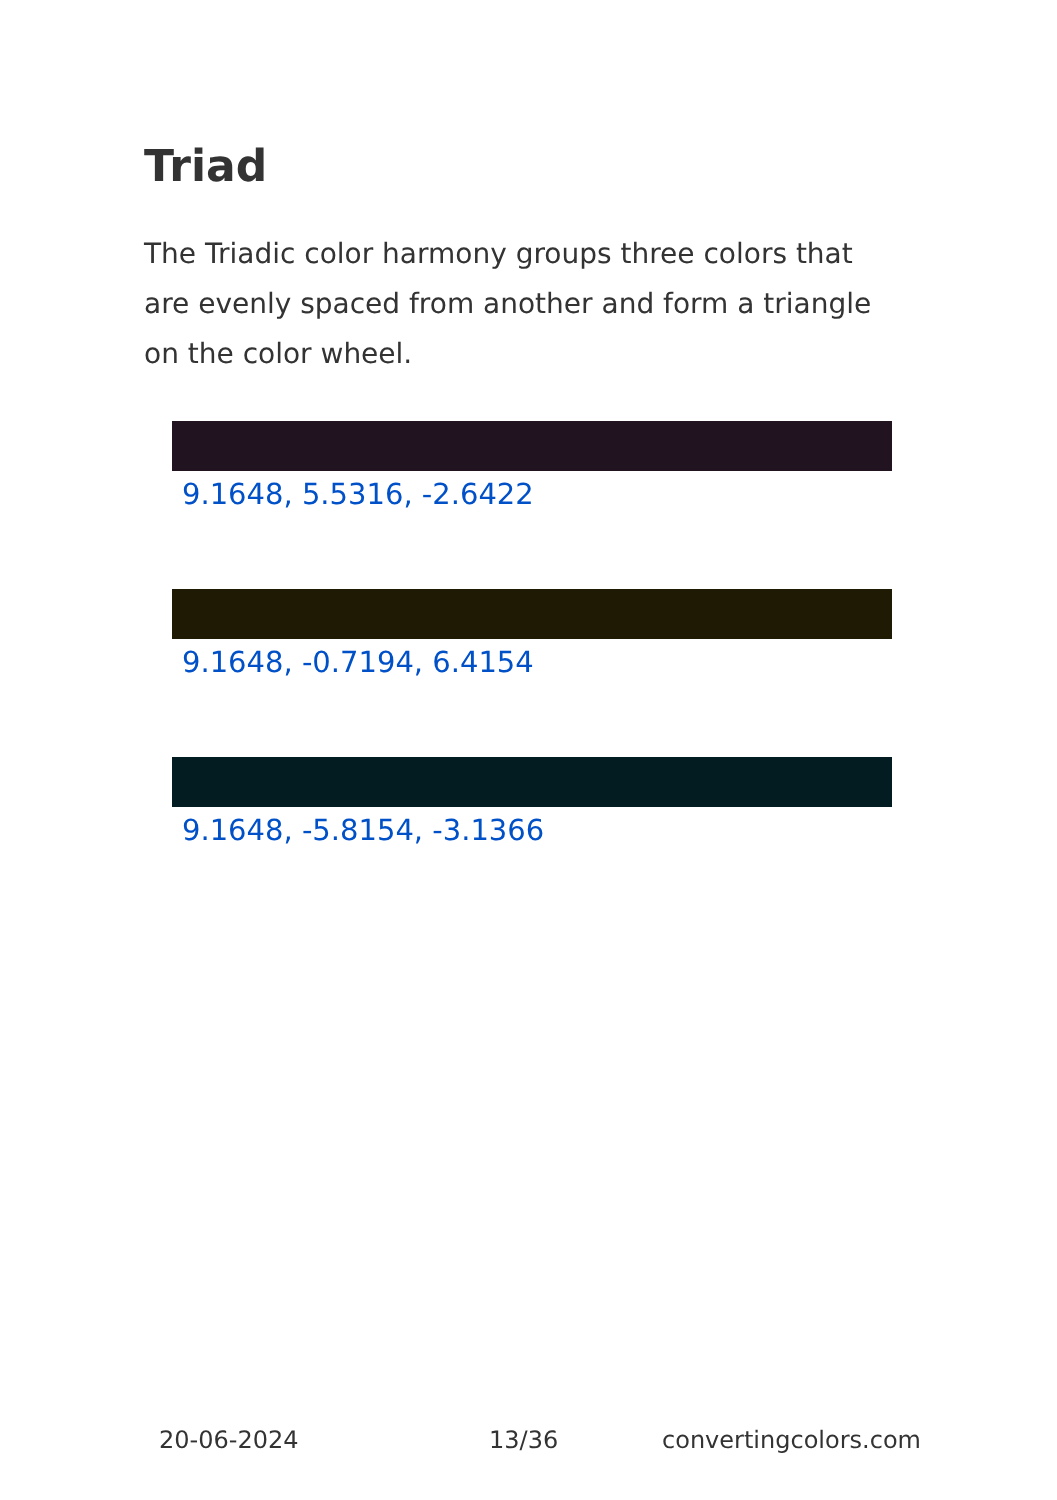Triad
The Triadic color harmony groups three colors that are evenly spaced from another and form a triangle on the color wheel.
9.1648, 5.5316, -2.6422
9.1648, -0.7194, 6.4154
9.1648, -5.8154, -3.1366
20-06-2024 13/36 convertingcolors.com